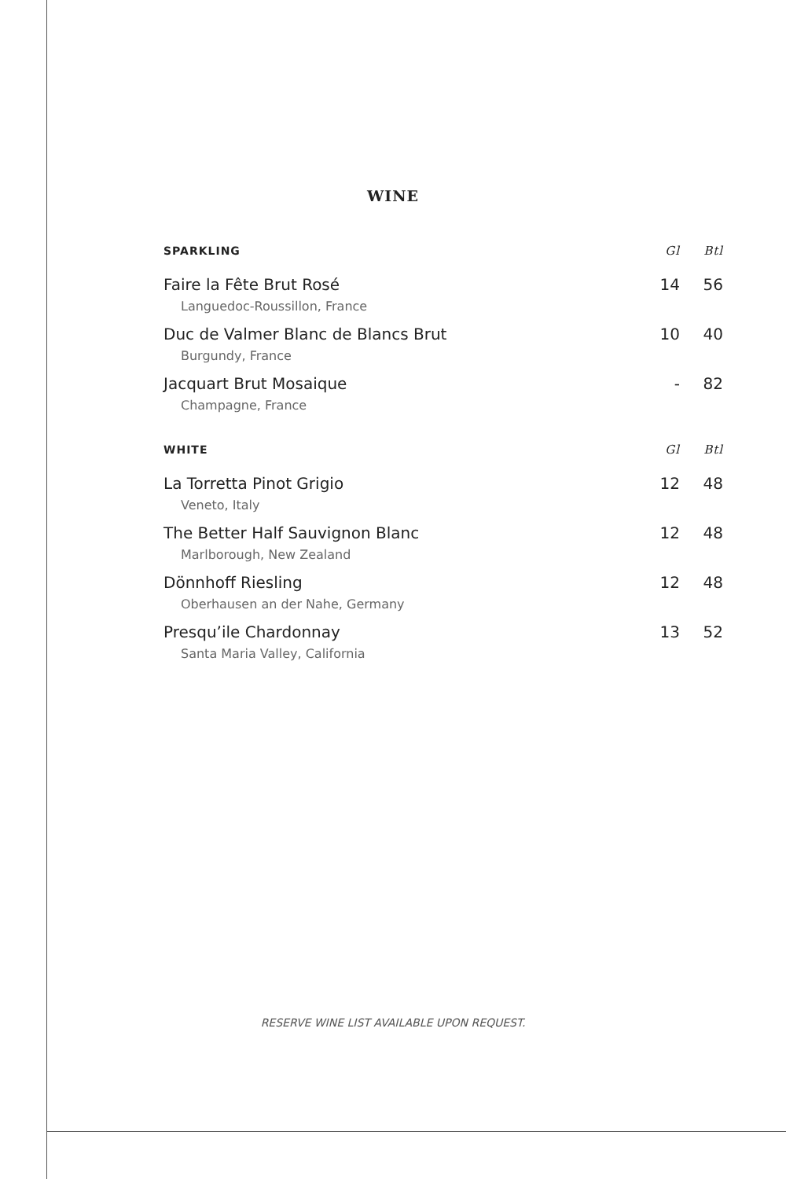WINE
| SPARKLING | Gl | Btl |
| --- | --- | --- |
| Faire la Fête Brut Rosé Languedoc-Roussillon, France | 14 | 56 |
| Duc de Valmer Blanc de Blancs Brut Burgundy, France | 10 | 40 |
| Jacquart Brut Mosaique Champagne, France | - | 82 |
| WHITE | Gl | Btl |
| La Torretta Pinot Grigio Veneto, Italy | 12 | 48 |
| The Better Half Sauvignon Blanc Marlborough, New Zealand | 12 | 48 |
| Dönnhoff Riesling Oberhausen an der Nahe, Germany | 12 | 48 |
| Presqu’ile Chardonnay Santa Maria Valley, California | 13 | 52 |
RESERVE WINE LIST AVAILABLE UPON REQUEST.